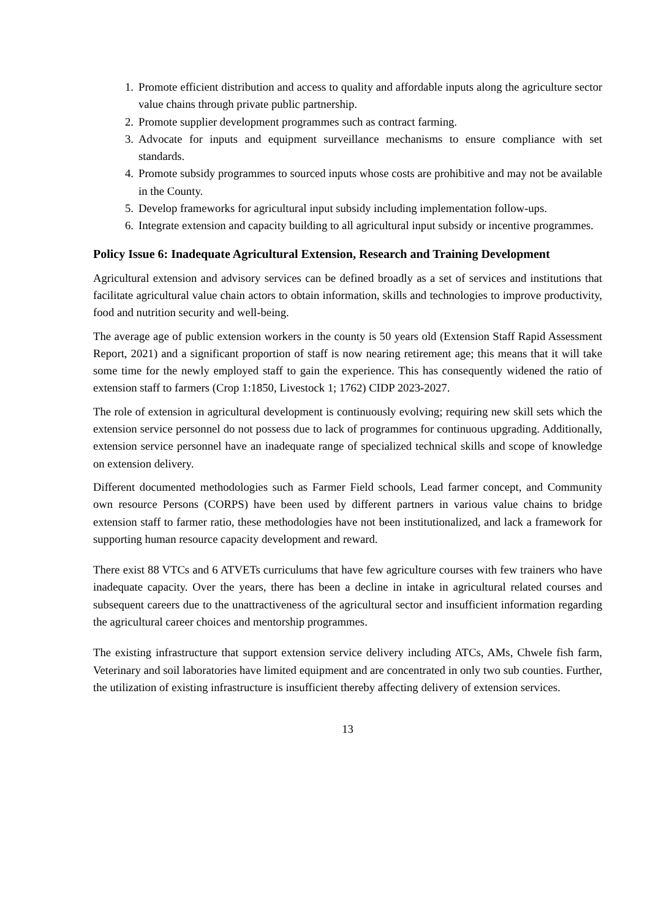1. Promote efficient distribution and access to quality and affordable inputs along the agriculture sector value chains through private public partnership.
2. Promote supplier development programmes such as contract farming.
3. Advocate for inputs and equipment surveillance mechanisms to ensure compliance with set standards.
4. Promote subsidy programmes to sourced inputs whose costs are prohibitive and may not be available in the County.
5. Develop frameworks for agricultural input subsidy including implementation follow-ups.
6. Integrate extension and capacity building to all agricultural input subsidy or incentive programmes.
Policy Issue 6: Inadequate Agricultural Extension, Research and Training Development
Agricultural extension and advisory services can be defined broadly as a set of services and institutions that facilitate agricultural value chain actors to obtain information, skills and technologies to improve productivity, food and nutrition security and well-being.
The average age of public extension workers in the county is 50 years old (Extension Staff Rapid Assessment Report, 2021) and a significant proportion of staff is now nearing retirement age; this means that it will take some time for the newly employed staff to gain the experience. This has consequently widened the ratio of extension staff to farmers (Crop 1:1850, Livestock 1; 1762) CIDP 2023-2027.
The role of extension in agricultural development is continuously evolving; requiring new skill sets which the extension service personnel do not possess due to lack of programmes for continuous upgrading. Additionally, extension service personnel have an inadequate range of specialized technical skills and scope of knowledge on extension delivery.
Different documented methodologies such as Farmer Field schools, Lead farmer concept, and Community own resource Persons (CORPS) have been used by different partners in various value chains to bridge extension staff to farmer ratio, these methodologies have not been institutionalized, and lack a framework for supporting human resource capacity development and reward.
There exist 88 VTCs and 6 ATVETs curriculums that have few agriculture courses with few trainers who have inadequate capacity. Over the years, there has been a decline in intake in agricultural related courses and subsequent careers due to the unattractiveness of the agricultural sector and insufficient information regarding the agricultural career choices and mentorship programmes.
The existing infrastructure that support extension service delivery including ATCs, AMs, Chwele fish farm, Veterinary and soil laboratories have limited equipment and are concentrated in only two sub counties. Further, the utilization of existing infrastructure is insufficient thereby affecting delivery of extension services.
13